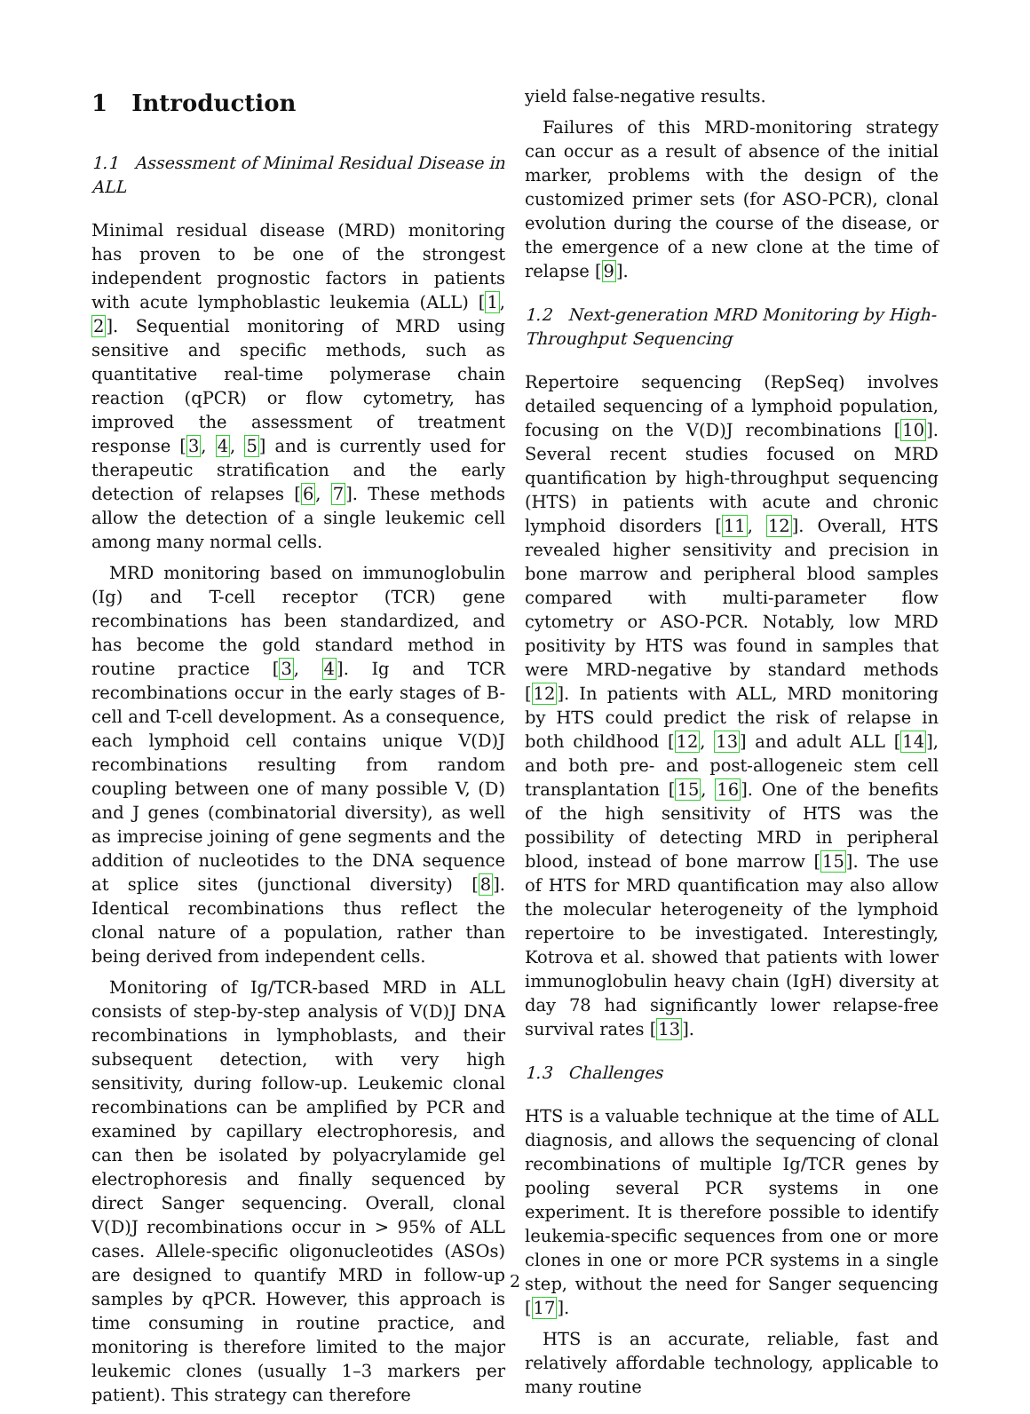1 Introduction
1.1 Assessment of Minimal Residual Disease in ALL
Minimal residual disease (MRD) monitoring has proven to be one of the strongest independent prognostic factors in patients with acute lymphoblastic leukemia (ALL) [1, 2]. Sequential monitoring of MRD using sensitive and specific methods, such as quantitative real-time polymerase chain reaction (qPCR) or flow cytometry, has improved the assessment of treatment response [3, 4, 5] and is currently used for therapeutic stratification and the early detection of relapses [6, 7]. These methods allow the detection of a single leukemic cell among many normal cells.
MRD monitoring based on immunoglobulin (Ig) and T-cell receptor (TCR) gene recombinations has been standardized, and has become the gold standard method in routine practice [3, 4]. Ig and TCR recombinations occur in the early stages of B-cell and T-cell development. As a consequence, each lymphoid cell contains unique V(D)J recombinations resulting from random coupling between one of many possible V, (D) and J genes (combinatorial diversity), as well as imprecise joining of gene segments and the addition of nucleotides to the DNA sequence at splice sites (junctional diversity) [8]. Identical recombinations thus reflect the clonal nature of a population, rather than being derived from independent cells.
Monitoring of Ig/TCR-based MRD in ALL consists of step-by-step analysis of V(D)J DNA recombinations in lymphoblasts, and their subsequent detection, with very high sensitivity, during follow-up. Leukemic clonal recombinations can be amplified by PCR and examined by capillary electrophoresis, and can then be isolated by polyacrylamide gel electrophoresis and finally sequenced by direct Sanger sequencing. Overall, clonal V(D)J recombinations occur in > 95% of ALL cases. Allele-specific oligonucleotides (ASOs) are designed to quantify MRD in follow-up samples by qPCR. However, this approach is time consuming in routine practice, and monitoring is therefore limited to the major leukemic clones (usually 1–3 markers per patient). This strategy can therefore
yield false-negative results.
Failures of this MRD-monitoring strategy can occur as a result of absence of the initial marker, problems with the design of the customized primer sets (for ASO-PCR), clonal evolution during the course of the disease, or the emergence of a new clone at the time of relapse [9].
1.2 Next-generation MRD Monitoring by High-Throughput Sequencing
Repertoire sequencing (RepSeq) involves detailed sequencing of a lymphoid population, focusing on the V(D)J recombinations [10]. Several recent studies focused on MRD quantification by high-throughput sequencing (HTS) in patients with acute and chronic lymphoid disorders [11, 12]. Overall, HTS revealed higher sensitivity and precision in bone marrow and peripheral blood samples compared with multi-parameter flow cytometry or ASO-PCR. Notably, low MRD positivity by HTS was found in samples that were MRD-negative by standard methods [12]. In patients with ALL, MRD monitoring by HTS could predict the risk of relapse in both childhood [12, 13] and adult ALL [14], and both pre- and post-allogeneic stem cell transplantation [15, 16]. One of the benefits of the high sensitivity of HTS was the possibility of detecting MRD in peripheral blood, instead of bone marrow [15]. The use of HTS for MRD quantification may also allow the molecular heterogeneity of the lymphoid repertoire to be investigated. Interestingly, Kotrova et al. showed that patients with lower immunoglobulin heavy chain (IgH) diversity at day 78 had significantly lower relapse-free survival rates [13].
1.3 Challenges
HTS is a valuable technique at the time of ALL diagnosis, and allows the sequencing of clonal recombinations of multiple Ig/TCR genes by pooling several PCR systems in one experiment. It is therefore possible to identify leukemia-specific sequences from one or more clones in one or more PCR systems in a single step, without the need for Sanger sequencing [17].
HTS is an accurate, reliable, fast and relatively affordable technology, applicable to many routine
2